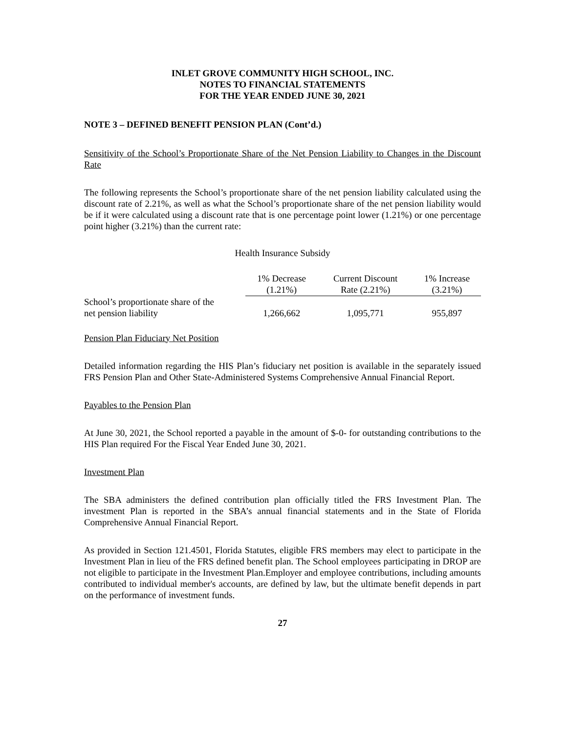INLET GROVE COMMUNITY HIGH SCHOOL, INC.
NOTES TO FINANCIAL STATEMENTS
FOR THE YEAR ENDED JUNE 30, 2021
NOTE 3 – DEFINED BENEFIT PENSION PLAN (Cont’d.)
Sensitivity of the School’s Proportionate Share of the Net Pension Liability to Changes in the Discount Rate
The following represents the School’s proportionate share of the net pension liability calculated using the discount rate of 2.21%, as well as what the School’s proportionate share of the net pension liability would be if it were calculated using a discount rate that is one percentage point lower (1.21%) or one percentage point higher (3.21%) than the current rate:
Health Insurance Subsidy
| | 1% Decrease (1.21%) | Current Discount Rate (2.21%) | 1% Increase (3.21%) |
| School’s proportionate share of the net pension liability | 1,266,662 | 1,095,771 | 955,897 |
Pension Plan Fiduciary Net Position
Detailed information regarding the HIS Plan’s fiduciary net position is available in the separately issued FRS Pension Plan and Other State-Administered Systems Comprehensive Annual Financial Report.
Payables to the Pension Plan
At June 30, 2021, the School reported a payable in the amount of $-0- for outstanding contributions to the HIS Plan required For the Fiscal Year Ended June 30, 2021.
Investment Plan
The SBA administers the defined contribution plan officially titled the FRS Investment Plan. The investment Plan is reported in the SBA’s annual financial statements and in the State of Florida Comprehensive Annual Financial Report.
As provided in Section 121.4501, Florida Statutes, eligible FRS members may elect to participate in the Investment Plan in lieu of the FRS defined benefit plan. The School employees participating in DROP are not eligible to participate in the Investment Plan.Employer and employee contributions, including amounts contributed to individual member's accounts, are defined by law, but the ultimate benefit depends in part on the performance of investment funds.
27